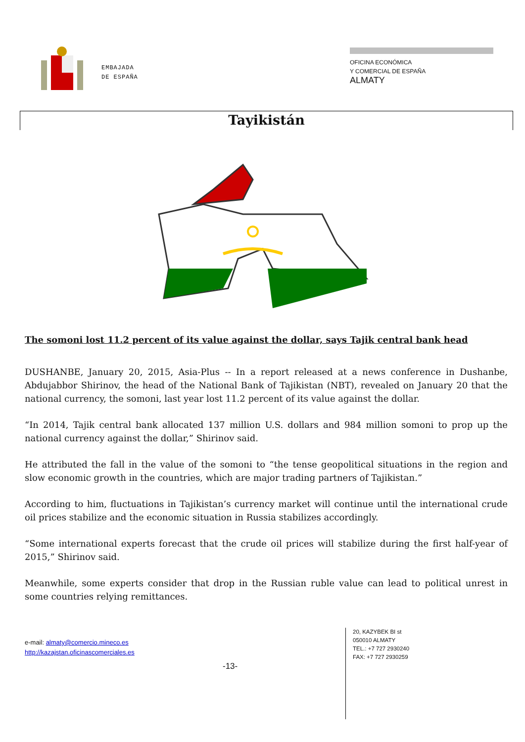EMBAJADA
DE ESPAÑA
OFICINA ECONÓMICA
Y COMERCIAL DE ESPAÑA
ALMATY
Tayikistán
The somoni lost 11.2 percent of its value against the dollar, says Tajik central bank head
DUSHANBE, January 20, 2015, Asia-Plus -- In a report released at a news conference in Dushanbe, Abdujabbor Shirinov, the head of the National Bank of Tajikistan (NBT), revealed on January 20 that the national currency, the somoni, last year lost 11.2 percent of its value against the dollar.
“In 2014, Tajik central bank allocated 137 million U.S. dollars and 984 million somoni to prop up the national currency against the dollar,” Shirinov said.
He attributed the fall in the value of the somoni to “the tense geopolitical situations in the region and slow economic growth in the countries, which are major trading partners of Tajikistan.”
According to him, fluctuations in Tajikistan’s currency market will continue until the international crude oil prices stabilize and the economic situation in Russia stabilizes accordingly.
“Some international experts forecast that the crude oil prices will stabilize during the first half-year of 2015,” Shirinov said.
Meanwhile, some experts consider that drop in the Russian ruble value can lead to political unrest in some countries relying remittances.
e-mail: almaty@comercio.mineco.es
http://kazajstan.oficinascomerciales.es
-13-
20, KAZYBEK BI st
050010 ALMATY
TEL.: +7 727 2930240
FAX: +7 727 2930259